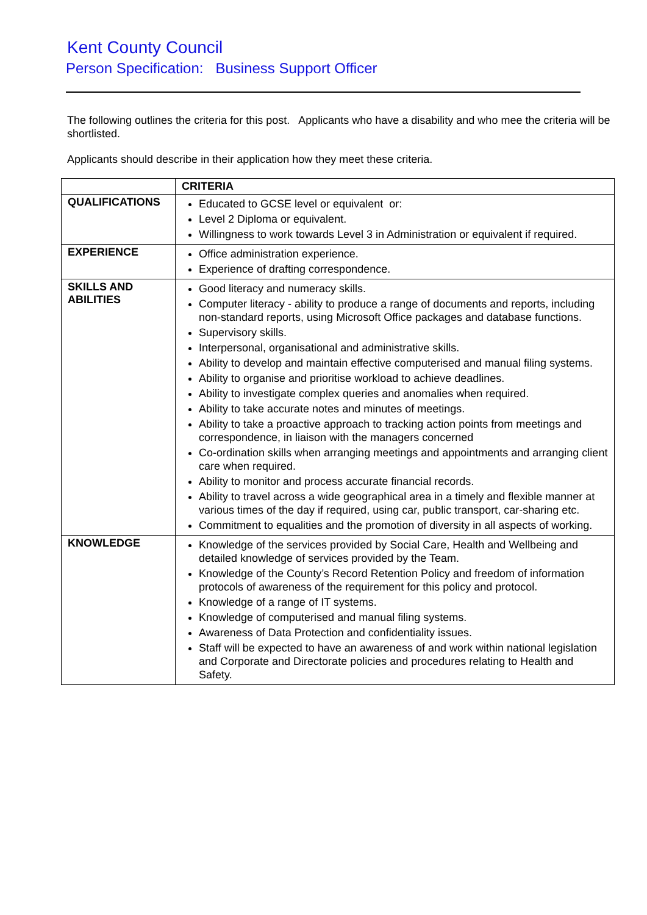Kent County Council
Person Specification: Business Support Officer
The following outlines the criteria for this post. Applicants who have a disability and who mee the criteria will be shortlisted.
Applicants should describe in their application how they meet these criteria.
| | CRITERIA |
| --- | --- |
| QUALIFICATIONS | Educated to GCSE level or equivalent or: Level 2 Diploma or equivalent. Willingness to work towards Level 3 in Administration or equivalent if required. |
| EXPERIENCE | Office administration experience. Experience of drafting correspondence. |
| SKILLS AND ABILITIES | Good literacy and numeracy skills. Computer literacy - ability to produce a range of documents and reports, including non-standard reports, using Microsoft Office packages and database functions. Supervisory skills. Interpersonal, organisational and administrative skills. Ability to develop and maintain effective computerised and manual filing systems. Ability to organise and prioritise workload to achieve deadlines. Ability to investigate complex queries and anomalies when required. Ability to take accurate notes and minutes of meetings. Ability to take a proactive approach to tracking action points from meetings and correspondence, in liaison with the managers concerned Co-ordination skills when arranging meetings and appointments and arranging client care when required. Ability to monitor and process accurate financial records. Ability to travel across a wide geographical area in a timely and flexible manner at various times of the day if required, using car, public transport, car-sharing etc. Commitment to equalities and the promotion of diversity in all aspects of working. |
| KNOWLEDGE | Knowledge of the services provided by Social Care, Health and Wellbeing and detailed knowledge of services provided by the Team. Knowledge of the County’s Record Retention Policy and freedom of information protocols of awareness of the requirement for this policy and protocol. Knowledge of a range of IT systems. Knowledge of computerised and manual filing systems. Awareness of Data Protection and confidentiality issues. Staff will be expected to have an awareness of and work within national legislation and Corporate and Directorate policies and procedures relating to Health and Safety. |